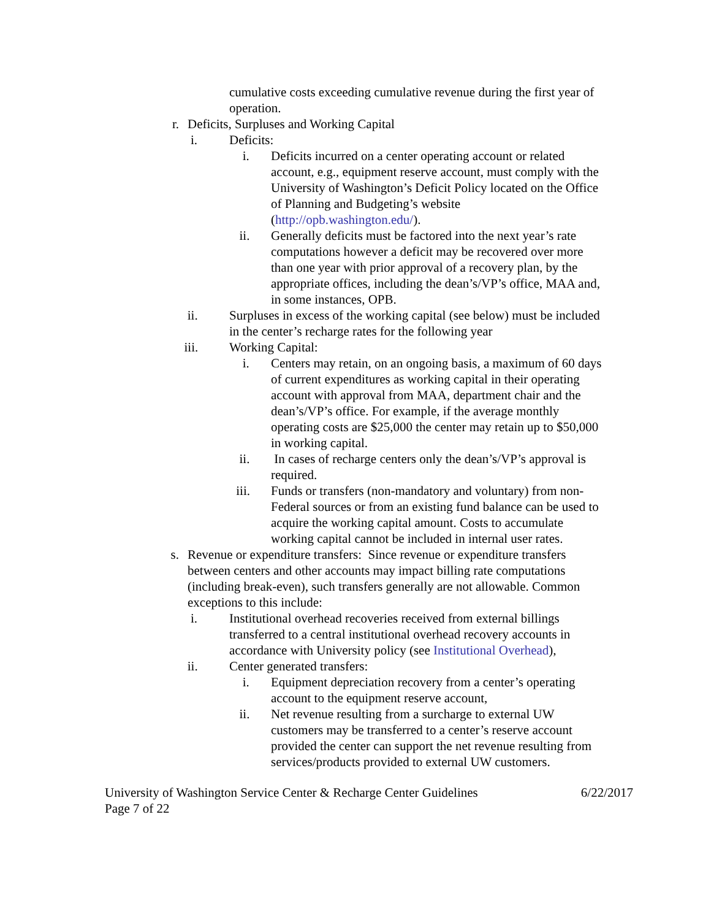cumulative costs exceeding cumulative revenue during the first year of operation.
r. Deficits, Surpluses and Working Capital
i. Deficits:
i. Deficits incurred on a center operating account or related account, e.g., equipment reserve account, must comply with the University of Washington’s Deficit Policy located on the Office of Planning and Budgeting’s website (http://opb.washington.edu/).
ii. Generally deficits must be factored into the next year’s rate computations however a deficit may be recovered over more than one year with prior approval of a recovery plan, by the appropriate offices, including the dean’s/VP’s office, MAA and, in some instances, OPB.
ii. Surpluses in excess of the working capital (see below) must be included in the center’s recharge rates for the following year
iii. Working Capital:
i. Centers may retain, on an ongoing basis, a maximum of 60 days of current expenditures as working capital in their operating account with approval from MAA, department chair and the dean’s/VP’s office. For example, if the average monthly operating costs are $25,000 the center may retain up to $50,000 in working capital.
ii. In cases of recharge centers only the dean’s/VP’s approval is required.
iii. Funds or transfers (non-mandatory and voluntary) from non-Federal sources or from an existing fund balance can be used to acquire the working capital amount. Costs to accumulate working capital cannot be included in internal user rates.
s. Revenue or expenditure transfers: Since revenue or expenditure transfers between centers and other accounts may impact billing rate computations (including break-even), such transfers generally are not allowable. Common exceptions to this include:
i. Institutional overhead recoveries received from external billings transferred to a central institutional overhead recovery accounts in accordance with University policy (see Institutional Overhead),
ii. Center generated transfers:
i. Equipment depreciation recovery from a center’s operating account to the equipment reserve account,
ii. Net revenue resulting from a surcharge to external UW customers may be transferred to a center’s reserve account provided the center can support the net revenue resulting from services/products provided to external UW customers.
University of Washington Service Center & Recharge Center Guidelines 6/22/2017
Page 7 of 22